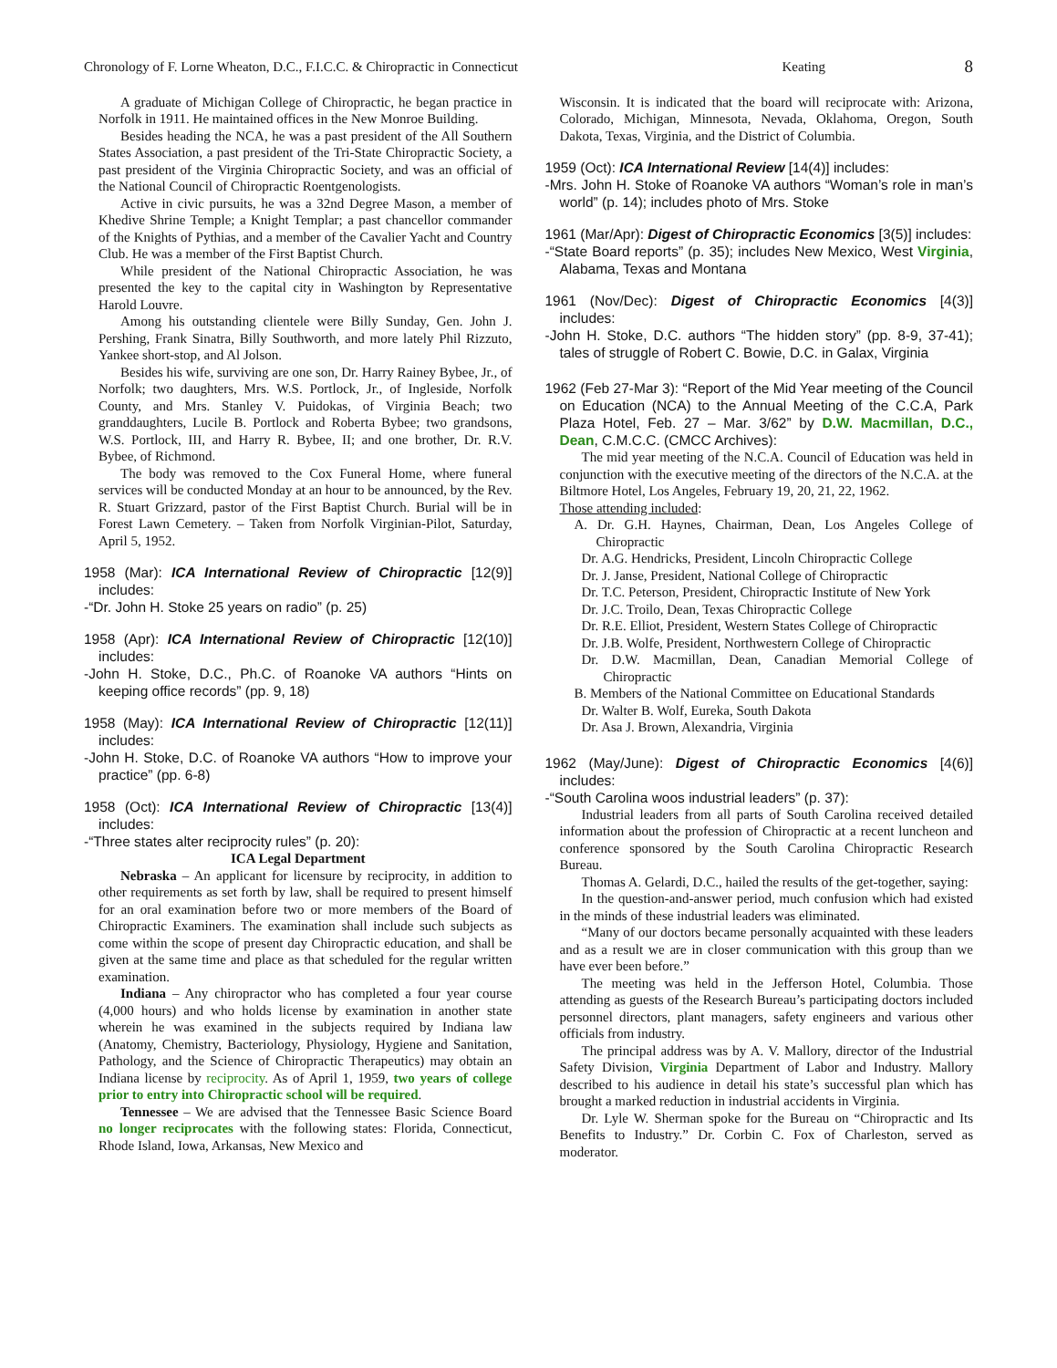Chronology of F. Lorne Wheaton, D.C., F.I.C.C. & Chiropractic in Connecticut Keating 8
A graduate of Michigan College of Chiropractic, he began practice in Norfolk in 1911. He maintained offices in the New Monroe Building.
Besides heading the NCA, he was a past president of the All Southern States Association, a past president of the Tri-State Chiropractic Society, a past president of the Virginia Chiropractic Society, and was an official of the National Council of Chiropractic Roentgenologists.
Active in civic pursuits, he was a 32nd Degree Mason, a member of Khedive Shrine Temple; a Knight Templar; a past chancellor commander of the Knights of Pythias, and a member of the Cavalier Yacht and Country Club. He was a member of the First Baptist Church.
While president of the National Chiropractic Association, he was presented the key to the capital city in Washington by Representative Harold Louvre.
Among his outstanding clientele were Billy Sunday, Gen. John J. Pershing, Frank Sinatra, Billy Southworth, and more lately Phil Rizzuto, Yankee short-stop, and Al Jolson.
Besides his wife, surviving are one son, Dr. Harry Rainey Bybee, Jr., of Norfolk; two daughters, Mrs. W.S. Portlock, Jr., of Ingleside, Norfolk County, and Mrs. Stanley V. Puidokas, of Virginia Beach; two granddaughters, Lucile B. Portlock and Roberta Bybee; two grandsons, W.S. Portlock, III, and Harry R. Bybee, II; and one brother, Dr. R.V. Bybee, of Richmond.
The body was removed to the Cox Funeral Home, where funeral services will be conducted Monday at an hour to be announced, by the Rev. R. Stuart Grizzard, pastor of the First Baptist Church. Burial will be in Forest Lawn Cemetery. – Taken from Norfolk Virginian-Pilot, Saturday, April 5, 1952.
1958 (Mar): ICA International Review of Chiropractic [12(9)] includes:
-“Dr. John H. Stoke 25 years on radio” (p. 25)
1958 (Apr): ICA International Review of Chiropractic [12(10)] includes:
-John H. Stoke, D.C., Ph.C. of Roanoke VA authors “Hints on keeping office records” (pp. 9, 18)
1958 (May): ICA International Review of Chiropractic [12(11)] includes:
-John H. Stoke, D.C. of Roanoke VA authors “How to improve your practice” (pp. 6-8)
1958 (Oct): ICA International Review of Chiropractic [13(4)] includes:
-“Three states alter reciprocity rules” (p. 20):
ICA Legal Department
Nebraska – An applicant for licensure by reciprocity, in addition to other requirements as set forth by law, shall be required to present himself for an oral examination before two or more members of the Board of Chiropractic Examiners. The examination shall include such subjects as come within the scope of present day Chiropractic education, and shall be given at the same time and place as that scheduled for the regular written examination.
Indiana – Any chiropractor who has completed a four year course (4,000 hours) and who holds license by examination in another state wherein he was examined in the subjects required by Indiana law (Anatomy, Chemistry, Bacteriology, Physiology, Hygiene and Sanitation, Pathology, and the Science of Chiropractic Therapeutics) may obtain an Indiana license by reciprocity. As of April 1, 1959, two years of college prior to entry into Chiropractic school will be required.
Tennessee – We are advised that the Tennessee Basic Science Board no longer reciprocates with the following states: Florida, Connecticut, Rhode Island, Iowa, Arkansas, New Mexico and
Wisconsin. It is indicated that the board will reciprocate with: Arizona, Colorado, Michigan, Minnesota, Nevada, Oklahoma, Oregon, South Dakota, Texas, Virginia, and the District of Columbia.
1959 (Oct): ICA International Review [14(4)] includes:
-Mrs. John H. Stoke of Roanoke VA authors “Woman’s role in man’s world” (p. 14); includes photo of Mrs. Stoke
1961 (Mar/Apr): Digest of Chiropractic Economics [3(5)] includes:
-“State Board reports” (p. 35); includes New Mexico, West Virginia, Alabama, Texas and Montana
1961 (Nov/Dec): Digest of Chiropractic Economics [4(3)] includes:
-John H. Stoke, D.C. authors “The hidden story” (pp. 8-9, 37-41); tales of struggle of Robert C. Bowie, D.C. in Galax, Virginia
1962 (Feb 27-Mar 3): “Report of the Mid Year meeting of the Council on Education (NCA) to the Annual Meeting of the C.C.A, Park Plaza Hotel, Feb. 27 – Mar. 3/62” by D.W. Macmillan, D.C., Dean, C.M.C.C. (CMCC Archives):
The mid year meeting of the N.C.A. Council of Education was held in conjunction with the executive meeting of the directors of the N.C.A. at the Biltmore Hotel, Los Angeles, February 19, 20, 21, 22, 1962.
Those attending included:
A. Dr. G.H. Haynes, Chairman, Dean, Los Angeles College of Chiropractic
Dr. A.G. Hendricks, President, Lincoln Chiropractic College
Dr. J. Janse, President, National College of Chiropractic
Dr. T.C. Peterson, President, Chiropractic Institute of New York
Dr. J.C. Troilo, Dean, Texas Chiropractic College
Dr. R.E. Elliot, President, Western States College of Chiropractic
Dr. J.B. Wolfe, President, Northwestern College of Chiropractic
Dr. D.W. Macmillan, Dean, Canadian Memorial College of Chiropractic
B. Members of the National Committee on Educational Standards
Dr. Walter B. Wolf, Eureka, South Dakota
Dr. Asa J. Brown, Alexandria, Virginia
1962 (May/June): Digest of Chiropractic Economics [4(6)] includes:
-“South Carolina woos industrial leaders” (p. 37):
Industrial leaders from all parts of South Carolina received detailed information about the profession of Chiropractic at a recent luncheon and conference sponsored by the South Carolina Chiropractic Research Bureau.
Thomas A. Gelardi, D.C., hailed the results of the get-together, saying:
In the question-and-answer period, much confusion which had existed in the minds of these industrial leaders was eliminated.
“Many of our doctors became personally acquainted with these leaders and as a result we are in closer communication with this group than we have ever been before.”
The meeting was held in the Jefferson Hotel, Columbia. Those attending as guests of the Research Bureau’s participating doctors included personnel directors, plant managers, safety engineers and various other officials from industry.
The principal address was by A. V. Mallory, director of the Industrial Safety Division, Virginia Department of Labor and Industry. Mallory described to his audience in detail his state’s successful plan which has brought a marked reduction in industrial accidents in Virginia.
Dr. Lyle W. Sherman spoke for the Bureau on “Chiropractic and Its Benefits to Industry.” Dr. Corbin C. Fox of Charleston, served as moderator.